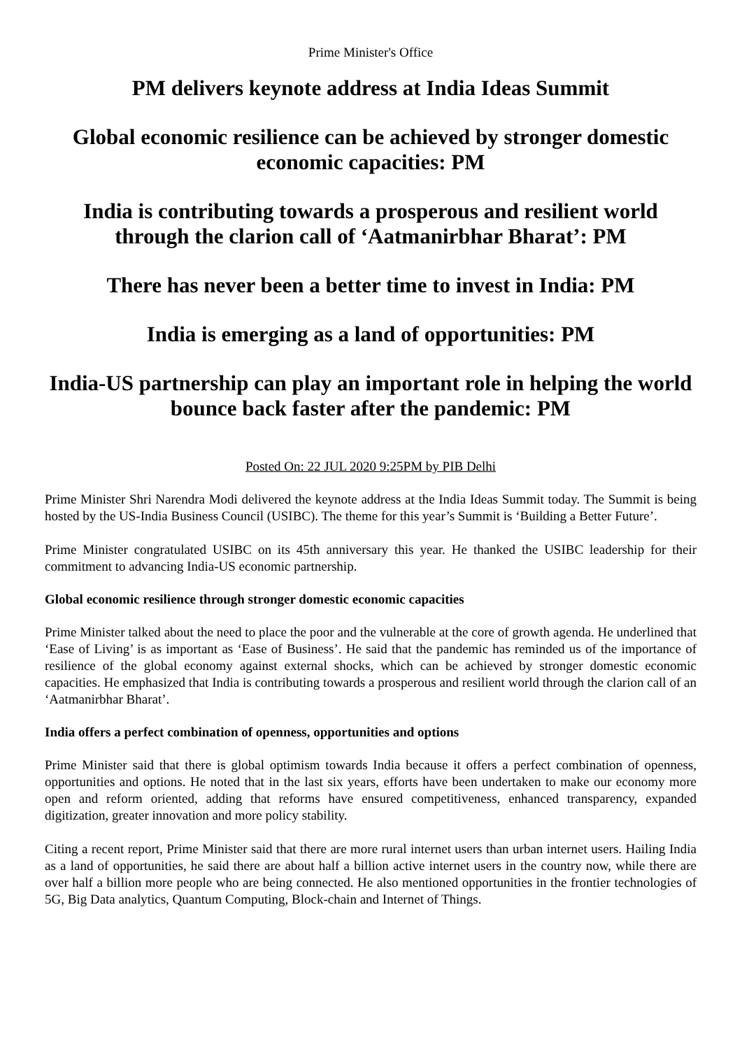Prime Minister's Office
PM delivers keynote address at India Ideas Summit
Global economic resilience can be achieved by stronger domestic economic capacities: PM
India is contributing towards a prosperous and resilient world through the clarion call of ‘Aatmanirbhar Bharat’: PM
There has never been a better time to invest in India: PM
India is emerging as a land of opportunities: PM
India-US partnership can play an important role in helping the world bounce back faster after the pandemic: PM
Posted On: 22 JUL 2020 9:25PM by PIB Delhi
Prime Minister Shri Narendra Modi delivered the keynote address at the India Ideas Summit today. The Summit is being hosted by the US-India Business Council (USIBC). The theme for this year’s Summit is ‘Building a Better Future’.
Prime Minister congratulated USIBC on its 45th anniversary this year. He thanked the USIBC leadership for their commitment to advancing India-US economic partnership.
Global economic resilience through stronger domestic economic capacities
Prime Minister talked about the need to place the poor and the vulnerable at the core of growth agenda. He underlined that ‘Ease of Living’ is as important as ‘Ease of Business’. He said that the pandemic has reminded us of the importance of resilience of the global economy against external shocks, which can be achieved by stronger domestic economic capacities. He emphasized that India is contributing towards a prosperous and resilient world through the clarion call of an ‘Aatmanirbhar Bharat’.
India offers a perfect combination of openness, opportunities and options
Prime Minister said that there is global optimism towards India because it offers a perfect combination of openness, opportunities and options. He noted that in the last six years, efforts have been undertaken to make our economy more open and reform oriented, adding that reforms have ensured competitiveness, enhanced transparency, expanded digitization, greater innovation and more policy stability.
Citing a recent report, Prime Minister said that there are more rural internet users than urban internet users. Hailing India as a land of opportunities, he said there are about half a billion active internet users in the country now, while there are over half a billion more people who are being connected. He also mentioned opportunities in the frontier technologies of 5G, Big Data analytics, Quantum Computing, Block-chain and Internet of Things.